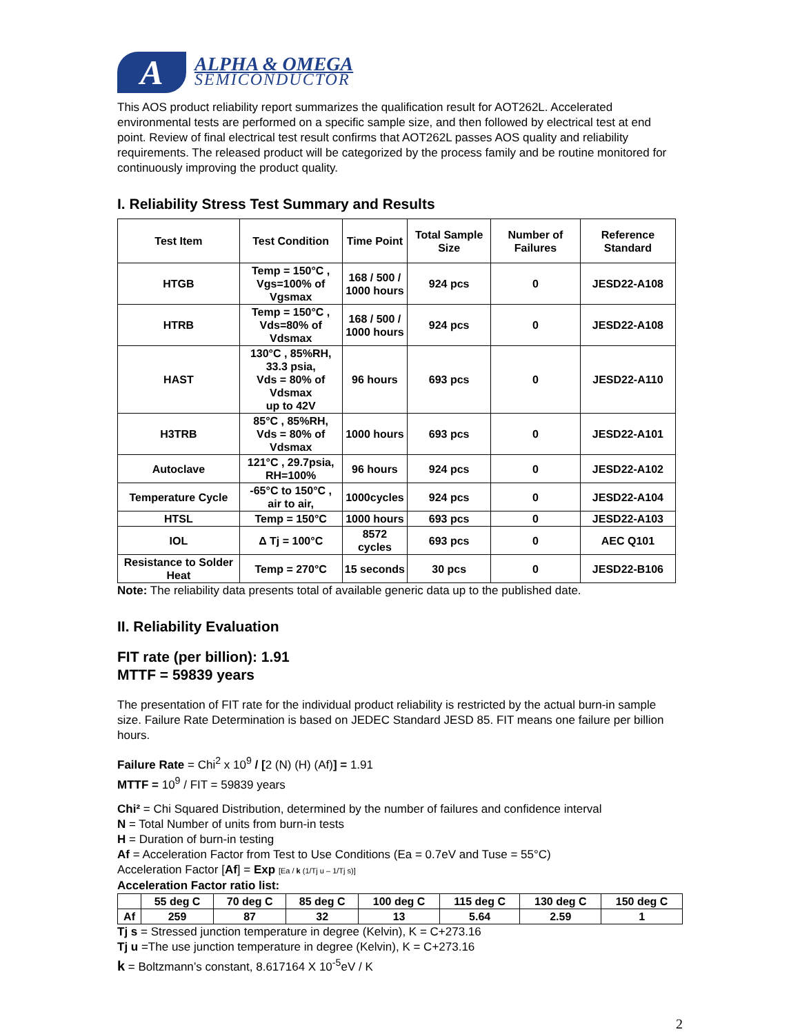A
ALPHA & OMEGA
SEMICONDUCTOR
This AOS product reliability report summarizes the qualification result for AOT262L. Accelerated environmental tests are performed on a specific sample size, and then followed by electrical test at end point. Review of final electrical test result confirms that AOT262L passes AOS quality and reliability requirements. The released product will be categorized by the process family and be routine monitored for continuously improving the product quality.
I. Reliability Stress Test Summary and Results
| Test Item | Test Condition | Time Point | Total Sample Size | Number of Failures | Reference Standard |
| --- | --- | --- | --- | --- | --- |
| HTGB | Temp = 150°C , Vgs=100% of Vgsmax | 168 / 500 / 1000 hours | 924 pcs | 0 | JESD22-A108 |
| HTRB | Temp = 150°C , Vds=80% of Vdsmax | 168 / 500 / 1000 hours | 924 pcs | 0 | JESD22-A108 |
| HAST | 130°C , 85%RH, 33.3 psia, Vds = 80% of Vdsmax up to 42V | 96 hours | 693 pcs | 0 | JESD22-A110 |
| H3TRB | 85°C , 85%RH, Vds = 80% of Vdsmax | 1000 hours | 693 pcs | 0 | JESD22-A101 |
| Autoclave | 121°C , 29.7psia, RH=100% | 96 hours | 924 pcs | 0 | JESD22-A102 |
| Temperature Cycle | -65°C to 150°C , air to air, | 1000cycles | 924 pcs | 0 | JESD22-A104 |
| HTSL | Temp = 150°C | 1000 hours | 693 pcs | 0 | JESD22-A103 |
| IOL | Δ Tj = 100°C | 8572 cycles | 693 pcs | 0 | AEC Q101 |
| Resistance to Solder Heat | Temp = 270°C | 15 seconds | 30 pcs | 0 | JESD22-B106 |
Note: The reliability data presents total of available generic data up to the published date.
II. Reliability Evaluation
FIT rate (per billion): 1.91
MTTF = 59839 years
The presentation of FIT rate for the individual product reliability is restricted by the actual burn-in sample size. Failure Rate Determination is based on JEDEC Standard JESD 85. FIT means one failure per billion hours.
Failure Rate = Chi<sup>2</sup> x 10<sup>9</sup> / [2 (N) (H) (Af)] = 1.91
MTTF = 10<sup>9</sup> / FIT = 59839 years
Chi² = Chi Squared Distribution, determined by the number of failures and confidence interval
N = Total Number of units from burn-in tests
H = Duration of burn-in testing
Af = Acceleration Factor from Test to Use Conditions (Ea = 0.7eV and Tuse = 55°C)
Acceleration Factor [Af] = Exp [Ea / k (1/Tj u – 1/Tj s)]
Acceleration Factor ratio list:
| | 55 deg C | 70 deg C | 85 deg C | 100 deg C | 115 deg C | 130 deg C | 150 deg C |
| --- | --- | --- | --- | --- | --- | --- | --- |
| Af | 259 | 87 | 32 | 13 | 5.64 | 2.59 | 1 |
Tj s = Stressed junction temperature in degree (Kelvin), K = C+273.16
Tj u =The use junction temperature in degree (Kelvin), K = C+273.16
k = Boltzmann’s constant, 8.617164 X 10<sup>-5</sup>eV / K
2